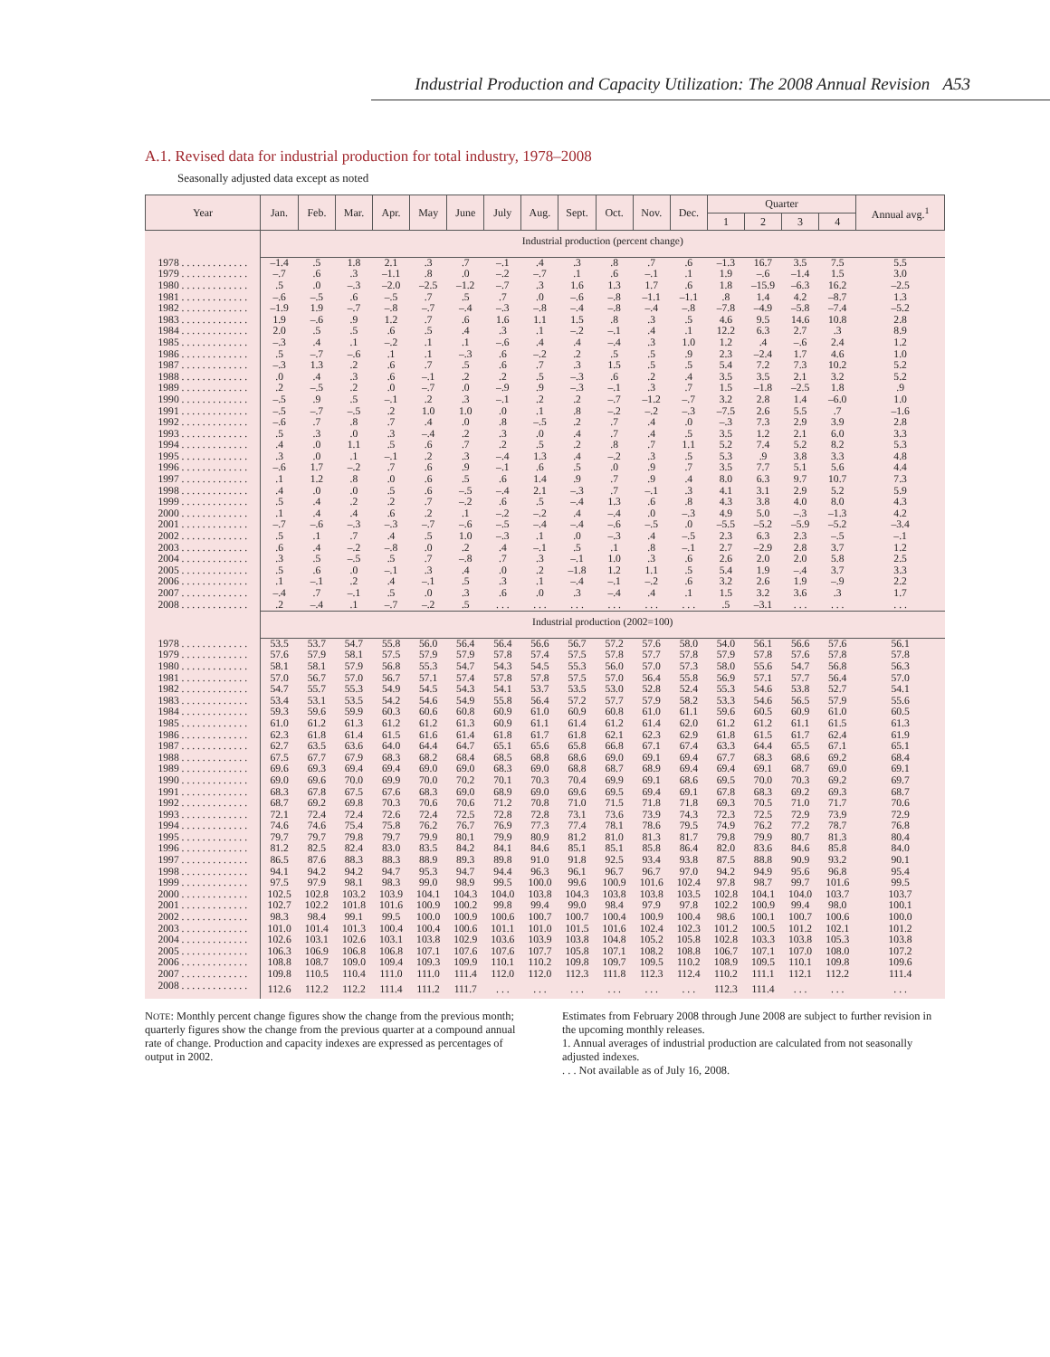Industrial Production and Capacity Utilization: The 2008 Annual Revision A53
A.1. Revised data for industrial production for total industry, 1978–2008
Seasonally adjusted data except as noted
| Year | Jan. | Feb. | Mar. | Apr. | May | June | July | Aug. | Sept. | Oct. | Nov. | Dec. | Quarter | | | | Annual avg.<sup>1</sup> |
| --- | --- | --- | --- | --- | --- | --- | --- | --- | --- | --- | --- | --- | --- | --- | --- | --- | --- |
| | | | | | | | | | | | | | 1 | 2 | 3 | 4 | |
| | Industrial production (percent change) | | | | | | | | | | | | | | | | |
| 1978 . . . . . . . . . . . . . | –1.4 | .5 | 1.8 | 2.1 | .3 | .7 | –.1 | .4 | .3 | .8 | .7 | .6 | –1.3 | 16.7 | 3.5 | 7.5 | 5.5 |
| 1979 . . . . . . . . . . . . . | –.7 | .6 | .3 | –1.1 | .8 | .0 | –.2 | –.7 | .1 | .6 | –.1 | .1 | 1.9 | –.6 | –1.4 | 1.5 | 3.0 |
| 1980 . . . . . . . . . . . . . | .5 | .0 | –.3 | –2.0 | –2.5 | –1.2 | –.7 | .3 | 1.6 | 1.3 | 1.7 | .6 | 1.8 | –15.9 | –6.3 | 16.2 | –2.5 |
| 1981 . . . . . . . . . . . . . | –.6 | –.5 | .6 | –.5 | .7 | .5 | .7 | .0 | –.6 | –.8 | –1.1 | –1.1 | .8 | 1.4 | 4.2 | –8.7 | 1.3 |
| 1982 . . . . . . . . . . . . . | –1.9 | 1.9 | –.7 | –.8 | –.7 | –.4 | –.3 | –.8 | –.4 | –.8 | –.4 | –.8 | –7.8 | –4.9 | –5.8 | –7.4 | –5.2 |
| 1983 . . . . . . . . . . . . . | 1.9 | –.6 | .9 | 1.2 | .7 | .6 | 1.6 | 1.1 | 1.5 | .8 | .3 | .5 | 4.6 | 9.5 | 14.6 | 10.8 | 2.8 |
| 1984 . . . . . . . . . . . . . | 2.0 | .5 | .5 | .6 | .5 | .4 | .3 | .1 | –.2 | –.1 | .4 | .1 | 12.2 | 6.3 | 2.7 | .3 | 8.9 |
| 1985 . . . . . . . . . . . . . | –.3 | .4 | .1 | –.2 | .1 | .1 | –.6 | .4 | .4 | –.4 | .3 | 1.0 | 1.2 | .4 | –.6 | 2.4 | 1.2 |
| 1986 . . . . . . . . . . . . . | .5 | –.7 | –.6 | .1 | .1 | –.3 | .6 | –.2 | .2 | .5 | .5 | .9 | 2.3 | –2.4 | 1.7 | 4.6 | 1.0 |
| 1987 . . . . . . . . . . . . . | –.3 | 1.3 | .2 | .6 | .7 | .5 | .6 | .7 | .3 | 1.5 | .5 | .5 | 5.4 | 7.2 | 7.3 | 10.2 | 5.2 |
| 1988 . . . . . . . . . . . . . | .0 | .4 | .3 | .6 | –.1 | .2 | .2 | .5 | –.3 | .6 | .2 | .4 | 3.5 | 3.5 | 2.1 | 3.2 | 5.2 |
| 1989 . . . . . . . . . . . . . | .2 | –.5 | .2 | .0 | –.7 | .0 | –.9 | .9 | –.3 | –.1 | .3 | .7 | 1.5 | –1.8 | –2.5 | 1.8 | .9 |
| 1990 . . . . . . . . . . . . . | –.5 | .9 | .5 | –.1 | .2 | .3 | –.1 | .2 | .2 | –.7 | –1.2 | –.7 | 3.2 | 2.8 | 1.4 | –6.0 | 1.0 |
| 1991 . . . . . . . . . . . . . | –.5 | –.7 | –.5 | .2 | 1.0 | 1.0 | .0 | .1 | .8 | –.2 | –.2 | –.3 | –7.5 | 2.6 | 5.5 | .7 | –1.6 |
| 1992 . . . . . . . . . . . . . | –.6 | .7 | .8 | .7 | .4 | .0 | .8 | –.5 | .2 | .7 | .4 | .0 | –.3 | 7.3 | 2.9 | 3.9 | 2.8 |
| 1993 . . . . . . . . . . . . . | .5 | .3 | .0 | .3 | –.4 | .2 | .3 | .0 | .4 | .7 | .4 | .5 | 3.5 | 1.2 | 2.1 | 6.0 | 3.3 |
| 1994 . . . . . . . . . . . . . | .4 | .0 | 1.1 | .5 | .6 | .7 | .2 | .5 | .2 | .8 | .7 | 1.1 | 5.2 | 7.4 | 5.2 | 8.2 | 5.3 |
| 1995 . . . . . . . . . . . . . | .3 | .0 | .1 | –.1 | .2 | .3 | –.4 | 1.3 | .4 | –.2 | .3 | .5 | 5.3 | .9 | 3.8 | 3.3 | 4.8 |
| 1996 . . . . . . . . . . . . . | –.6 | 1.7 | –.2 | .7 | .6 | .9 | –.1 | .6 | .5 | .0 | .9 | .7 | 3.5 | 7.7 | 5.1 | 5.6 | 4.4 |
| 1997 . . . . . . . . . . . . . | .1 | 1.2 | .8 | .0 | .6 | .5 | .6 | 1.4 | .9 | .7 | .9 | .4 | 8.0 | 6.3 | 9.7 | 10.7 | 7.3 |
| 1998 . . . . . . . . . . . . . | .4 | .0 | .0 | .5 | .6 | –.5 | –.4 | 2.1 | –.3 | .7 | –.1 | .3 | 4.1 | 3.1 | 2.9 | 5.2 | 5.9 |
| 1999 . . . . . . . . . . . . . | .5 | .4 | .2 | .2 | .7 | –.2 | .6 | .5 | –.4 | 1.3 | .6 | .8 | 4.3 | 3.8 | 4.0 | 8.0 | 4.3 |
| 2000 . . . . . . . . . . . . . | .1 | .4 | .4 | .6 | .2 | .1 | –.2 | –.2 | .4 | –.4 | .0 | –.3 | 4.9 | 5.0 | –.3 | –1.3 | 4.2 |
| 2001 . . . . . . . . . . . . . | –.7 | –.6 | –.3 | –.3 | –.7 | –.6 | –.5 | –.4 | –.4 | –.6 | –.5 | .0 | –5.5 | –5.2 | –5.9 | –5.2 | –3.4 |
| 2002 . . . . . . . . . . . . . | .5 | .1 | .7 | .4 | .5 | 1.0 | –.3 | .1 | .0 | –.3 | .4 | –.5 | 2.3 | 6.3 | 2.3 | –.5 | –.1 |
| 2003 . . . . . . . . . . . . . | .6 | .4 | –.2 | –.8 | .0 | .2 | .4 | –.1 | .5 | .1 | .8 | –.1 | 2.7 | –2.9 | 2.8 | 3.7 | 1.2 |
| 2004 . . . . . . . . . . . . . | .3 | .5 | –.5 | .5 | .7 | –.8 | .7 | .3 | –.1 | 1.0 | .3 | .6 | 2.6 | 2.0 | 2.0 | 5.8 | 2.5 |
| 2005 . . . . . . . . . . . . . | .5 | .6 | .0 | –.1 | .3 | .4 | .0 | .2 | –1.8 | 1.2 | 1.1 | .5 | 5.4 | 1.9 | –.4 | 3.7 | 3.3 |
| 2006 . . . . . . . . . . . . . | .1 | –.1 | .2 | .4 | –.1 | .5 | .3 | .1 | –.4 | –.1 | –.2 | .6 | 3.2 | 2.6 | 1.9 | –.9 | 2.2 |
| 2007 . . . . . . . . . . . . . | –.4 | .7 | –.1 | .5 | .0 | .3 | .6 | .0 | .3 | –.4 | .4 | .1 | 1.5 | 3.2 | 3.6 | .3 | 1.7 |
| 2008 . . . . . . . . . . . . . | .2 | –.4 | .1 | –.7 | –.2 | .5 | . . . | . . . | . . . | . . . | . . . | . . . | .5 | –3.1 | . . . | . . . | . . . |
| | Industrial production (2002=100) | | | | | | | | | | | | | | | | |
| 1978 . . . . . . . . . . . . . | 53.5 | 53.7 | 54.7 | 55.8 | 56.0 | 56.4 | 56.4 | 56.6 | 56.7 | 57.2 | 57.6 | 58.0 | 54.0 | 56.1 | 56.6 | 57.6 | 56.1 |
| 1979 . . . . . . . . . . . . . | 57.6 | 57.9 | 58.1 | 57.5 | 57.9 | 57.9 | 57.8 | 57.4 | 57.5 | 57.8 | 57.7 | 57.8 | 57.9 | 57.8 | 57.6 | 57.8 | 57.8 |
| 1980 . . . . . . . . . . . . . | 58.1 | 58.1 | 57.9 | 56.8 | 55.3 | 54.7 | 54.3 | 54.5 | 55.3 | 56.0 | 57.0 | 57.3 | 58.0 | 55.6 | 54.7 | 56.8 | 56.3 |
| 1981 . . . . . . . . . . . . . | 57.0 | 56.7 | 57.0 | 56.7 | 57.1 | 57.4 | 57.8 | 57.8 | 57.5 | 57.0 | 56.4 | 55.8 | 56.9 | 57.1 | 57.7 | 56.4 | 57.0 |
| 1982 . . . . . . . . . . . . . | 54.7 | 55.7 | 55.3 | 54.9 | 54.5 | 54.3 | 54.1 | 53.7 | 53.5 | 53.0 | 52.8 | 52.4 | 55.3 | 54.6 | 53.8 | 52.7 | 54.1 |
| 1983 . . . . . . . . . . . . . | 53.4 | 53.1 | 53.5 | 54.2 | 54.6 | 54.9 | 55.8 | 56.4 | 57.2 | 57.7 | 57.9 | 58.2 | 53.3 | 54.6 | 56.5 | 57.9 | 55.6 |
| 1984 . . . . . . . . . . . . . | 59.3 | 59.6 | 59.9 | 60.3 | 60.6 | 60.8 | 60.9 | 61.0 | 60.9 | 60.8 | 61.0 | 61.1 | 59.6 | 60.5 | 60.9 | 61.0 | 60.5 |
| 1985 . . . . . . . . . . . . . | 61.0 | 61.2 | 61.3 | 61.2 | 61.2 | 61.3 | 60.9 | 61.1 | 61.4 | 61.2 | 61.4 | 62.0 | 61.2 | 61.2 | 61.1 | 61.5 | 61.3 |
| 1986 . . . . . . . . . . . . . | 62.3 | 61.8 | 61.4 | 61.5 | 61.6 | 61.4 | 61.8 | 61.7 | 61.8 | 62.1 | 62.3 | 62.9 | 61.8 | 61.5 | 61.7 | 62.4 | 61.9 |
| 1987 . . . . . . . . . . . . . | 62.7 | 63.5 | 63.6 | 64.0 | 64.4 | 64.7 | 65.1 | 65.6 | 65.8 | 66.8 | 67.1 | 67.4 | 63.3 | 64.4 | 65.5 | 67.1 | 65.1 |
| 1988 . . . . . . . . . . . . . | 67.5 | 67.7 | 67.9 | 68.3 | 68.2 | 68.4 | 68.5 | 68.8 | 68.6 | 69.0 | 69.1 | 69.4 | 67.7 | 68.3 | 68.6 | 69.2 | 68.4 |
| 1989 . . . . . . . . . . . . . | 69.6 | 69.3 | 69.4 | 69.4 | 69.0 | 69.0 | 68.3 | 69.0 | 68.8 | 68.7 | 68.9 | 69.4 | 69.4 | 69.1 | 68.7 | 69.0 | 69.1 |
| 1990 . . . . . . . . . . . . . | 69.0 | 69.6 | 70.0 | 69.9 | 70.0 | 70.2 | 70.1 | 70.3 | 70.4 | 69.9 | 69.1 | 68.6 | 69.5 | 70.0 | 70.3 | 69.2 | 69.7 |
| 1991 . . . . . . . . . . . . . | 68.3 | 67.8 | 67.5 | 67.6 | 68.3 | 69.0 | 68.9 | 69.0 | 69.6 | 69.5 | 69.4 | 69.1 | 67.8 | 68.3 | 69.2 | 69.3 | 68.7 |
| 1992 . . . . . . . . . . . . . | 68.7 | 69.2 | 69.8 | 70.3 | 70.6 | 70.6 | 71.2 | 70.8 | 71.0 | 71.5 | 71.8 | 71.8 | 69.3 | 70.5 | 71.0 | 71.7 | 70.6 |
| 1993 . . . . . . . . . . . . . | 72.1 | 72.4 | 72.4 | 72.6 | 72.4 | 72.5 | 72.8 | 72.8 | 73.1 | 73.6 | 73.9 | 74.3 | 72.3 | 72.5 | 72.9 | 73.9 | 72.9 |
| 1994 . . . . . . . . . . . . . | 74.6 | 74.6 | 75.4 | 75.8 | 76.2 | 76.7 | 76.9 | 77.3 | 77.4 | 78.1 | 78.6 | 79.5 | 74.9 | 76.2 | 77.2 | 78.7 | 76.8 |
| 1995 . . . . . . . . . . . . . | 79.7 | 79.7 | 79.8 | 79.7 | 79.9 | 80.1 | 79.9 | 80.9 | 81.2 | 81.0 | 81.3 | 81.7 | 79.8 | 79.9 | 80.7 | 81.3 | 80.4 |
| 1996 . . . . . . . . . . . . . | 81.2 | 82.5 | 82.4 | 83.0 | 83.5 | 84.2 | 84.1 | 84.6 | 85.1 | 85.1 | 85.8 | 86.4 | 82.0 | 83.6 | 84.6 | 85.8 | 84.0 |
| 1997 . . . . . . . . . . . . . | 86.5 | 87.6 | 88.3 | 88.3 | 88.9 | 89.3 | 89.8 | 91.0 | 91.8 | 92.5 | 93.4 | 93.8 | 87.5 | 88.8 | 90.9 | 93.2 | 90.1 |
| 1998 . . . . . . . . . . . . . | 94.1 | 94.2 | 94.2 | 94.7 | 95.3 | 94.7 | 94.4 | 96.3 | 96.1 | 96.7 | 96.7 | 97.0 | 94.2 | 94.9 | 95.6 | 96.8 | 95.4 |
| 1999 . . . . . . . . . . . . . | 97.5 | 97.9 | 98.1 | 98.3 | 99.0 | 98.9 | 99.5 | 100.0 | 99.6 | 100.9 | 101.6 | 102.4 | 97.8 | 98.7 | 99.7 | 101.6 | 99.5 |
| 2000 . . . . . . . . . . . . . | 102.5 | 102.8 | 103.2 | 103.9 | 104.1 | 104.3 | 104.0 | 103.8 | 104.3 | 103.8 | 103.8 | 103.5 | 102.8 | 104.1 | 104.0 | 103.7 | 103.7 |
| 2001 . . . . . . . . . . . . . | 102.7 | 102.2 | 101.8 | 101.6 | 100.9 | 100.2 | 99.8 | 99.4 | 99.0 | 98.4 | 97.9 | 97.8 | 102.2 | 100.9 | 99.4 | 98.0 | 100.1 |
| 2002 . . . . . . . . . . . . . | 98.3 | 98.4 | 99.1 | 99.5 | 100.0 | 100.9 | 100.6 | 100.7 | 100.7 | 100.4 | 100.9 | 100.4 | 98.6 | 100.1 | 100.7 | 100.6 | 100.0 |
| 2003 . . . . . . . . . . . . . | 101.0 | 101.4 | 101.3 | 100.4 | 100.4 | 100.6 | 101.1 | 101.0 | 101.5 | 101.6 | 102.4 | 102.3 | 101.2 | 100.5 | 101.2 | 102.1 | 101.2 |
| 2004 . . . . . . . . . . . . . | 102.6 | 103.1 | 102.6 | 103.1 | 103.8 | 102.9 | 103.6 | 103.9 | 103.8 | 104.8 | 105.2 | 105.8 | 102.8 | 103.3 | 103.8 | 105.3 | 103.8 |
| 2005 . . . . . . . . . . . . . | 106.3 | 106.9 | 106.8 | 106.8 | 107.1 | 107.6 | 107.6 | 107.7 | 105.8 | 107.1 | 108.2 | 108.8 | 106.7 | 107.1 | 107.0 | 108.0 | 107.2 |
| 2006 . . . . . . . . . . . . . | 108.8 | 108.7 | 109.0 | 109.4 | 109.3 | 109.9 | 110.1 | 110.2 | 109.8 | 109.7 | 109.5 | 110.2 | 108.9 | 109.5 | 110.1 | 109.8 | 109.6 |
| 2007 . . . . . . . . . . . . . | 109.8 | 110.5 | 110.4 | 111.0 | 111.0 | 111.4 | 112.0 | 112.0 | 112.3 | 111.8 | 112.3 | 112.4 | 110.2 | 111.1 | 112.1 | 112.2 | 111.4 |
| 2008 . . . . . . . . . . . . . | 112.6 | 112.2 | 112.2 | 111.4 | 111.2 | 111.7 | . . . | . . . | . . . | . . . | . . . | . . . | 112.3 | 111.4 | . . . | . . . | . . . |
NOTE: Monthly percent change figures show the change from the previous month; quarterly figures show the change from the previous quarter at a compound annual rate of change. Production and capacity indexes are expressed as percentages of output in 2002.
Estimates from February 2008 through June 2008 are subject to further revision in the upcoming monthly releases.
1. Annual averages of industrial production are calculated from not seasonally adjusted indexes.
. . . Not available as of July 16, 2008.